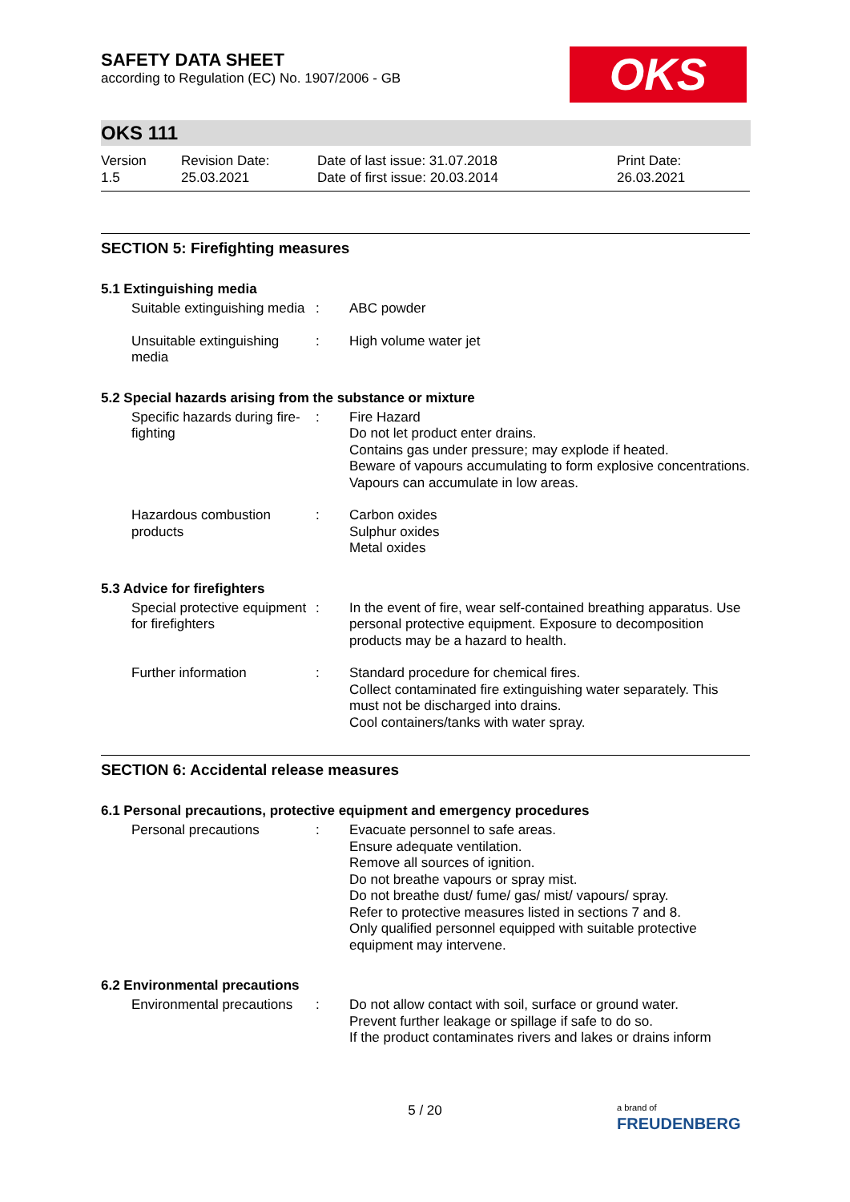OKS
SAFETY DATA SHEET
according to Regulation (EC) No. 1907/2006 - GB
OKS 111
Version
1.5
Revision Date:
25.03.2021
Date of last issue: 31.07.2018
Date of first issue: 20.03.2014
Print Date:
26.03.2021
SECTION 5: Firefighting measures
5.1 Extinguishing media
Suitable extinguishing media
: ABC powder
Unsuitable extinguishing media
: High volume water jet
5.2 Special hazards arising from the substance or mixture
Specific hazards during fire-fighting
: Fire Hazard
Do not let product enter drains.
Contains gas under pressure; may explode if heated.
Beware of vapours accumulating to form explosive concentrations. Vapours can accumulate in low areas.
Hazardous combustion products
: Carbon oxides
Sulphur oxides
Metal oxides
5.3 Advice for firefighters
Special protective equipment for firefighters
: In the event of fire, wear self-contained breathing apparatus. Use personal protective equipment. Exposure to decomposition products may be a hazard to health.
Further information : Standard procedure for chemical fires.
Collect contaminated fire extinguishing water separately. This must not be discharged into drains.
Cool containers/tanks with water spray.
SECTION 6: Accidental release measures
6.1 Personal precautions, protective equipment and emergency procedures
Personal precautions : Evacuate personnel to safe areas.
Ensure adequate ventilation.
Remove all sources of ignition.
Do not breathe vapours or spray mist.
Do not breathe dust/ fume/ gas/ mist/ vapours/ spray.
Refer to protective measures listed in sections 7 and 8.
Only qualified personnel equipped with suitable protective equipment may intervene.
6.2 Environmental precautions
Environmental precautions
: Do not allow contact with soil, surface or ground water.
Prevent further leakage or spillage if safe to do so.
If the product contaminates rivers and lakes or drains inform
5 / 20
a brand of
FREUDENBERG